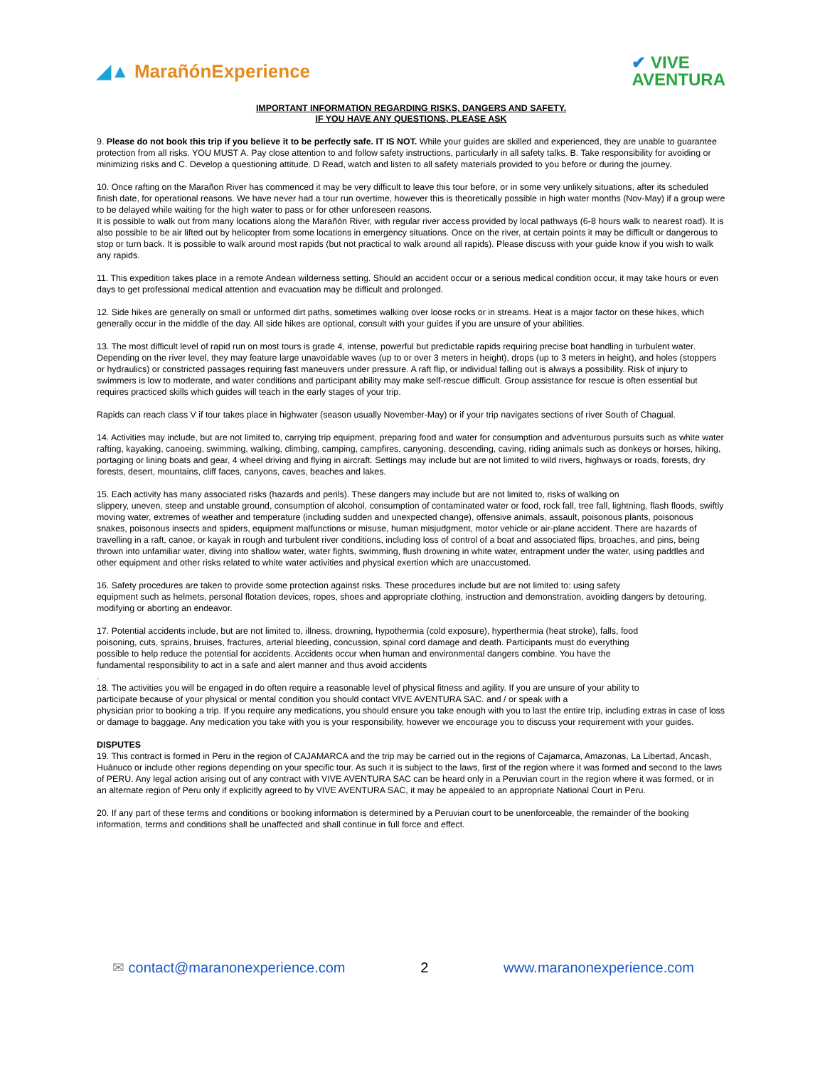◢▲ MarañónExperience
✔ VIVE
AVENTURA
IMPORTANT INFORMATION REGARDING RISKS, DANGERS AND SAFETY.
IF YOU HAVE ANY QUESTIONS, PLEASE ASK
9. Please do not book this trip if you believe it to be perfectly safe. IT IS NOT. While your guides are skilled and experienced, they are unable to guarantee protection from all risks. YOU MUST A. Pay close attention to and follow safety instructions, particularly in all safety talks. B. Take responsibility for avoiding or minimizing risks and C. Develop a questioning attitude. D Read, watch and listen to all safety materials provided to you before or during the journey.
10. Once rafting on the Marañon River has commenced it may be very difficult to leave this tour before, or in some very unlikely situations, after its scheduled finish date, for operational reasons. We have never had a tour run overtime, however this is theoretically possible in high water months (Nov-May) if a group were to be delayed while waiting for the high water to pass or for other unforeseen reasons.
It is possible to walk out from many locations along the Marañón River, with regular river access provided by local pathways (6-8 hours walk to nearest road). It is also possible to be air lifted out by helicopter from some locations in emergency situations. Once on the river, at certain points it may be difficult or dangerous to stop or turn back. It is possible to walk around most rapids (but not practical to walk around all rapids). Please discuss with your guide know if you wish to walk any rapids.
11. This expedition takes place in a remote Andean wilderness setting. Should an accident occur or a serious medical condition occur, it may take hours or even days to get professional medical attention and evacuation may be difficult and prolonged.
12. Side hikes are generally on small or unformed dirt paths, sometimes walking over loose rocks or in streams. Heat is a major factor on these hikes, which generally occur in the middle of the day. All side hikes are optional, consult with your guides if you are unsure of your abilities.
13. The most difficult level of rapid run on most tours is grade 4, intense, powerful but predictable rapids requiring precise boat handling in turbulent water. Depending on the river level, they may feature large unavoidable waves (up to or over 3 meters in height), drops (up to 3 meters in height), and holes (stoppers or hydraulics) or constricted passages requiring fast maneuvers under pressure. A raft flip, or individual falling out is always a possibility. Risk of injury to swimmers is low to moderate, and water conditions and participant ability may make self-rescue difficult. Group assistance for rescue is often essential but requires practiced skills which guides will teach in the early stages of your trip.
Rapids can reach class V if tour takes place in highwater (season usually November-May) or if your trip navigates sections of river South of Chagual.
14. Activities may include, but are not limited to, carrying trip equipment, preparing food and water for consumption and adventurous pursuits such as white water rafting, kayaking, canoeing, swimming, walking, climbing, camping, campfires, canyoning, descending, caving, riding animals such as donkeys or horses, hiking, portaging or lining boats and gear, 4 wheel driving and flying in aircraft. Settings may include but are not limited to wild rivers, highways or roads, forests, dry forests, desert, mountains, cliff faces, canyons, caves, beaches and lakes.
15. Each activity has many associated risks (hazards and perils). These dangers may include but are not limited to, risks of walking on
slippery, uneven, steep and unstable ground, consumption of alcohol, consumption of contaminated water or food, rock fall, tree fall, lightning, flash floods, swiftly moving water, extremes of weather and temperature (including sudden and unexpected change), offensive animals, assault, poisonous plants, poisonous snakes, poisonous insects and spiders, equipment malfunctions or misuse, human misjudgment, motor vehicle or air-plane accident. There are hazards of travelling in a raft, canoe, or kayak in rough and turbulent river conditions, including loss of control of a boat and associated flips, broaches, and pins, being thrown into unfamiliar water, diving into shallow water, water fights, swimming, flush drowning in white water, entrapment under the water, using paddles and other equipment and other risks related to white water activities and physical exertion which are unaccustomed.
16. Safety procedures are taken to provide some protection against risks. These procedures include but are not limited to: using safety
equipment such as helmets, personal flotation devices, ropes, shoes and appropriate clothing, instruction and demonstration, avoiding dangers by detouring, modifying or aborting an endeavor.
17. Potential accidents include, but are not limited to, illness, drowning, hypothermia (cold exposure), hyperthermia (heat stroke), falls, food
poisoning, cuts, sprains, bruises, fractures, arterial bleeding, concussion, spinal cord damage and death. Participants must do everything
possible to help reduce the potential for accidents. Accidents occur when human and environmental dangers combine. You have the
fundamental responsibility to act in a safe and alert manner and thus avoid accidents
.
18. The activities you will be engaged in do often require a reasonable level of physical fitness and agility. If you are unsure of your ability to
participate because of your physical or mental condition you should contact VIVE AVENTURA SAC. and / or speak with a
physician prior to booking a trip. If you require any medications, you should ensure you take enough with you to last the entire trip, including extras in case of loss or damage to baggage. Any medication you take with you is your responsibility, however we encourage you to discuss your requirement with your guides.
DISPUTES
19. This contract is formed in Peru in the region of CAJAMARCA and the trip may be carried out in the regions of Cajamarca, Amazonas, La Libertad, Ancash, Huánuco or include other regions depending on your specific tour. As such it is subject to the laws, first of the region where it was formed and second to the laws of PERU. Any legal action arising out of any contract with VIVE AVENTURA SAC can be heard only in a Peruvian court in the region where it was formed, or in an alternate region of Peru only if explicitly agreed to by VIVE AVENTURA SAC, it may be appealed to an appropriate National Court in Peru.
20. If any part of these terms and conditions or booking information is determined by a Peruvian court to be unenforceable, the remainder of the booking information, terms and conditions shall be unaffected and shall continue in full force and effect.
✉ contact@maranonexperience.com 2 www.maranonexperience.com